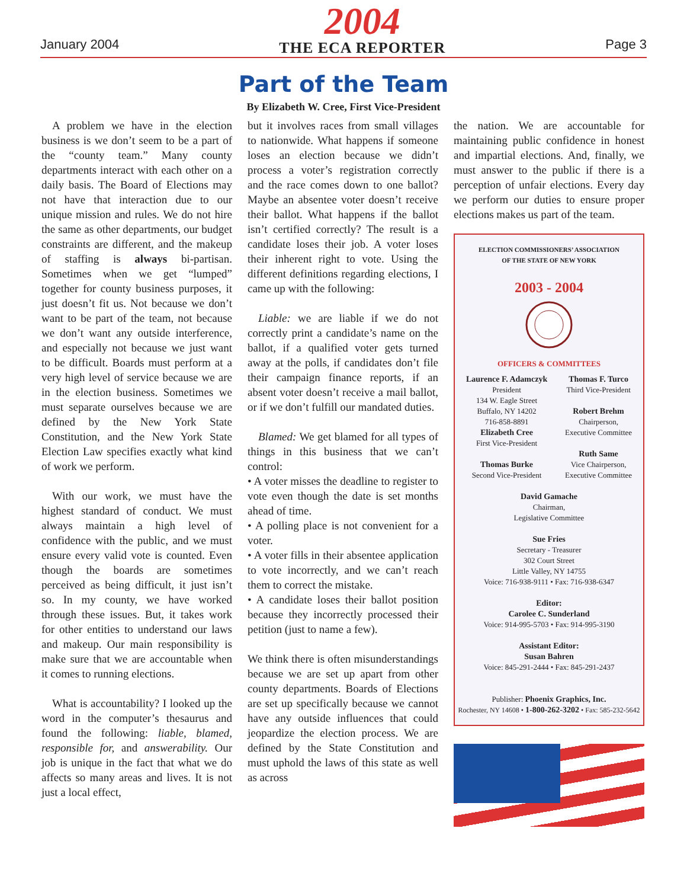January 2004
2004
THE ECA REPORTER
Page 3
Part of the Team
By Elizabeth W. Cree, First Vice-President
A problem we have in the election business is we don’t seem to be a part of the “county team.” Many county departments interact with each other on a daily basis. The Board of Elections may not have that interaction due to our unique mission and rules. We do not hire the same as other departments, our budget constraints are different, and the makeup of staffing is always bi-partisan. Sometimes when we get “lumped” together for county business purposes, it just doesn’t fit us. Not because we don’t want to be part of the team, not because we don’t want any outside interference, and especially not because we just want to be difficult. Boards must perform at a very high level of service because we are in the election business. Sometimes we must separate ourselves because we are defined by the New York State Constitution, and the New York State Election Law specifies exactly what kind of work we perform.
With our work, we must have the highest standard of conduct. We must always maintain a high level of confidence with the public, and we must ensure every valid vote is counted. Even though the boards are sometimes perceived as being difficult, it just isn’t so. In my county, we have worked through these issues. But, it takes work for other entities to understand our laws and makeup. Our main responsibility is make sure that we are accountable when it comes to running elections.
What is accountability? I looked up the word in the computer’s thesaurus and found the following: liable, blamed, responsible for, and answerability. Our job is unique in the fact that what we do affects so many areas and lives. It is not just a local effect,
but it involves races from small villages to nationwide. What happens if someone loses an election because we didn’t process a voter’s registration correctly and the race comes down to one ballot? Maybe an absentee voter doesn’t receive their ballot. What happens if the ballot isn’t certified correctly? The result is a candidate loses their job. A voter loses their inherent right to vote. Using the different definitions regarding elections, I came up with the following:
Liable: we are liable if we do not correctly print a candidate’s name on the ballot, if a qualified voter gets turned away at the polls, if candidates don’t file their campaign finance reports, if an absent voter doesn’t receive a mail ballot, or if we don’t fulfill our mandated duties.
Blamed: We get blamed for all types of things in this business that we can’t control:
• A voter misses the deadline to register to vote even though the date is set months ahead of time.
• A polling place is not convenient for a voter.
• A voter fills in their absentee application to vote incorrectly, and we can’t reach them to correct the mistake.
• A candidate loses their ballot position because they incorrectly processed their petition (just to name a few).
We think there is often misunderstandings because we are set up apart from other county departments. Boards of Elections are set up specifically because we cannot have any outside influences that could jeopardize the election process. We are defined by the State Constitution and must uphold the laws of this state as well as across
the nation. We are accountable for maintaining public confidence in honest and impartial elections. And, finally, we must answer to the public if there is a perception of unfair elections. Every day we perform our duties to ensure proper elections makes us part of the team.
ELECTION COMMISSIONERS’ ASSOCIATION
OF THE STATE OF NEW YORK
2003 - 2004
OFFICERS & COMMITTEES
Laurence F. Adamczyk
President
134 W. Eagle Street
Buffalo, NY 14202
716-858-8891
Elizabeth Cree
First Vice-President
Thomas Burke
Second Vice-President
Thomas F. Turco
Third Vice-President
Robert Brehm
Chairperson,
Executive Committee
Ruth Same
Vice Chairperson,
Executive Committee
David Gamache
Chairman,
Legislative Committee
Sue Fries
Secretary - Treasurer
302 Court Street
Little Valley, NY 14755
Voice: 716-938-9111 • Fax: 716-938-6347
Editor:
Carolee C. Sunderland
Voice: 914-995-5703 • Fax: 914-995-3190
Assistant Editor:
Susan Bahren
Voice: 845-291-2444 • Fax: 845-291-2437
Publisher: Phoenix Graphics, Inc.
Rochester, NY 14608 • 1-800-262-3202 • Fax: 585-232-5642